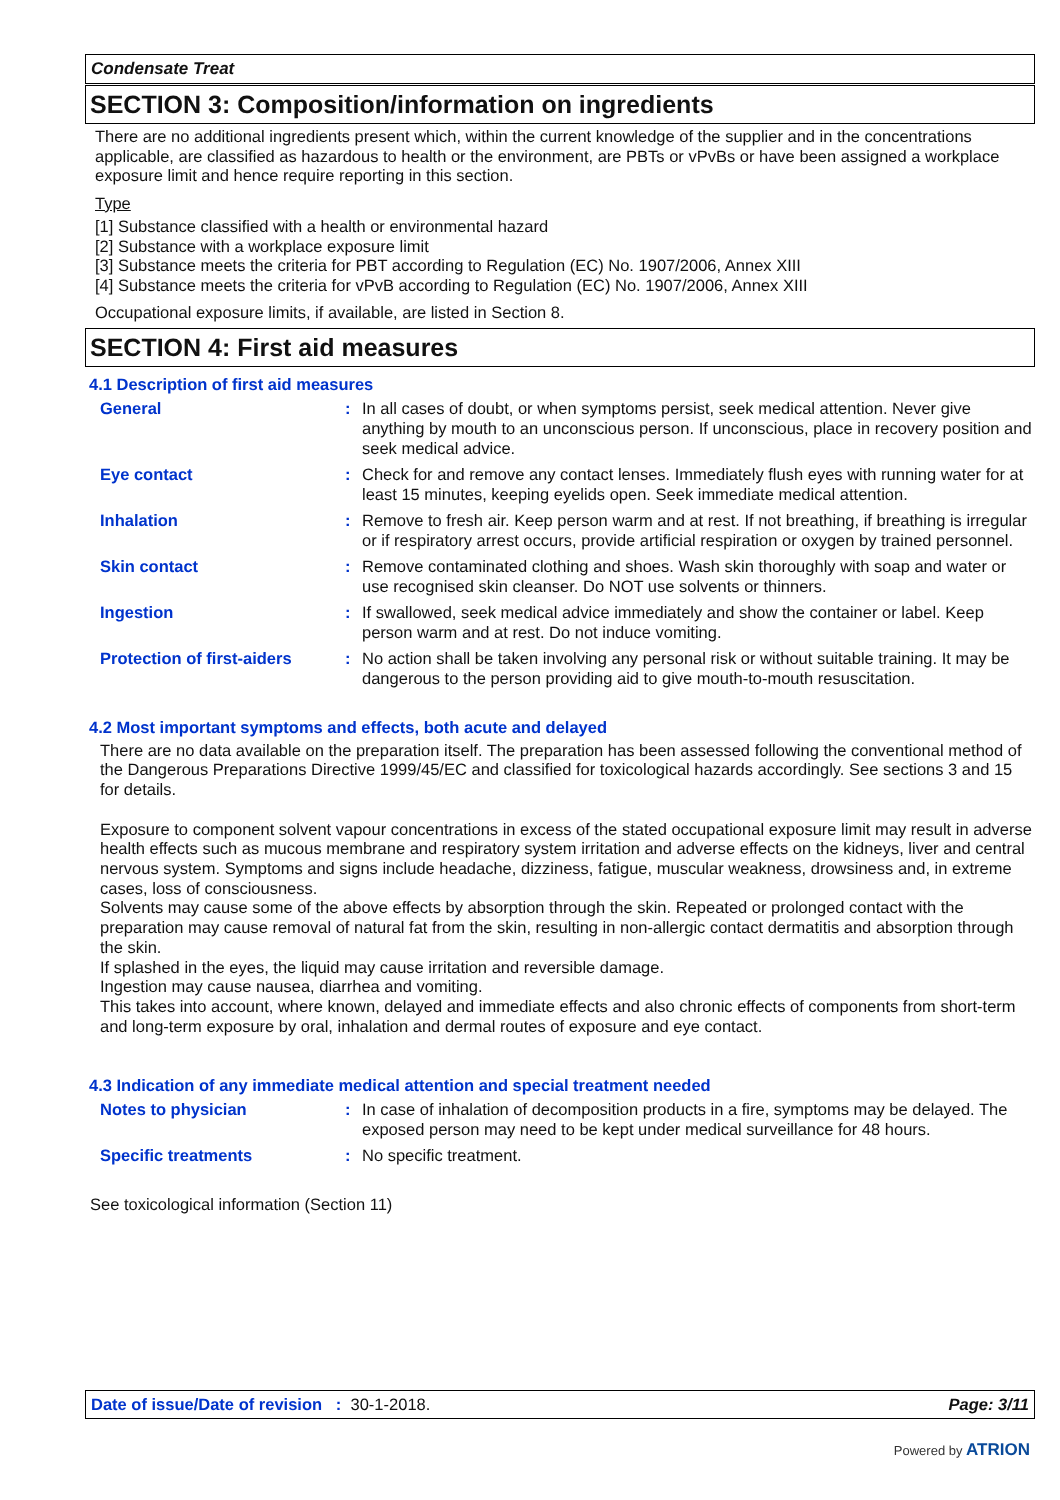Condensate Treat
SECTION 3: Composition/information on ingredients
There are no additional ingredients present which, within the current knowledge of the supplier and in the concentrations applicable, are classified as hazardous to health or the environment, are PBTs or vPvBs or have been assigned a workplace exposure limit and hence require reporting in this section.
Type
[1] Substance classified with a health or environmental hazard
[2] Substance with a workplace exposure limit
[3] Substance meets the criteria for PBT according to Regulation (EC) No. 1907/2006, Annex XIII
[4] Substance meets the criteria for vPvB according to Regulation (EC) No. 1907/2006, Annex XIII
Occupational exposure limits, if available, are listed in Section 8.
SECTION 4: First aid measures
4.1 Description of first aid measures
General : In all cases of doubt, or when symptoms persist, seek medical attention. Never give anything by mouth to an unconscious person. If unconscious, place in recovery position and seek medical advice.
Eye contact : Check for and remove any contact lenses. Immediately flush eyes with running water for at least 15 minutes, keeping eyelids open. Seek immediate medical attention.
Inhalation : Remove to fresh air. Keep person warm and at rest. If not breathing, if breathing is irregular or if respiratory arrest occurs, provide artificial respiration or oxygen by trained personnel.
Skin contact : Remove contaminated clothing and shoes. Wash skin thoroughly with soap and water or use recognised skin cleanser. Do NOT use solvents or thinners.
Ingestion : If swallowed, seek medical advice immediately and show the container or label. Keep person warm and at rest. Do not induce vomiting.
Protection of first-aiders
: No action shall be taken involving any personal risk or without suitable training. It may be dangerous to the person providing aid to give mouth-to-mouth resuscitation.
4.2 Most important symptoms and effects, both acute and delayed
There are no data available on the preparation itself. The preparation has been assessed following the conventional method of the Dangerous Preparations Directive 1999/45/EC and classified for toxicological hazards accordingly. See sections 3 and 15 for details.
Exposure to component solvent vapour concentrations in excess of the stated occupational exposure limit may result in adverse health effects such as mucous membrane and respiratory system irritation and adverse effects on the kidneys, liver and central nervous system. Symptoms and signs include headache, dizziness, fatigue, muscular weakness, drowsiness and, in extreme cases, loss of consciousness.
Solvents may cause some of the above effects by absorption through the skin. Repeated or prolonged contact with the preparation may cause removal of natural fat from the skin, resulting in non-allergic contact dermatitis and absorption through the skin.
If splashed in the eyes, the liquid may cause irritation and reversible damage.
Ingestion may cause nausea, diarrhea and vomiting.
This takes into account, where known, delayed and immediate effects and also chronic effects of components from short-term and long-term exposure by oral, inhalation and dermal routes of exposure and eye contact.
4.3 Indication of any immediate medical attention and special treatment needed
Notes to physician : In case of inhalation of decomposition products in a fire, symptoms may be delayed. The exposed person may need to be kept under medical surveillance for 48 hours.
Specific treatments : No specific treatment.
See toxicological information (Section 11)
Date of issue/Date of revision : 30-1-2018.
Page: 3/11
Powered by ATRION